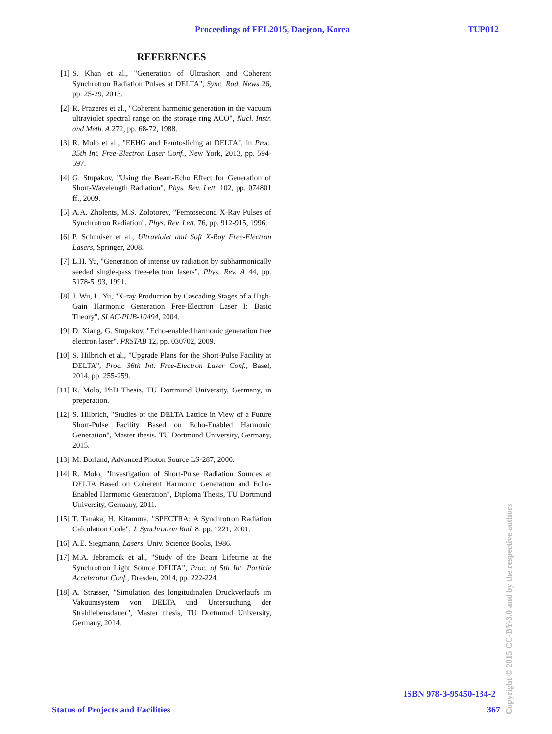Proceedings of FEL2015, Daejeon, Korea TUP012
REFERENCES
[1] S. Khan et al., "Generation of Ultrashort and Coherent Synchrotron Radiation Pulses at DELTA", Sync. Rad. News 26, pp. 25-29, 2013.
[2] R. Prazeres et al., "Coherent harmonic generation in the vacuum ultraviolet spectral range on the storage ring ACO", Nucl. Instr. and Meth. A 272, pp. 68-72, 1988.
[3] R. Molo et al., "EEHG and Femtoslicing at DELTA", in Proc. 35th Int. Free-Electron Laser Conf., New York, 2013, pp. 594-597.
[4] G. Stupakov, "Using the Beam-Echo Effect for Generation of Short-Wavelength Radiation", Phys. Rev. Lett. 102, pp. 074801 ff., 2009.
[5] A.A. Zholents, M.S. Zolotorev, "Femtosecond X-Ray Pulses of Synchrotron Radiation", Phys. Rev. Lett. 76, pp. 912-915, 1996.
[6] P. Schmüser et al., Ultraviolet and Soft X-Ray Free-Electron Lasers, Springer, 2008.
[7] L.H. Yu, "Generation of intense uv radiation by subharmonically seeded single-pass free-electron lasers", Phys. Rev. A 44, pp. 5178-5193, 1991.
[8] J. Wu, L. Yu, "X-ray Production by Cascading Stages of a High-Gain Harmonic Generation Free-Electron Laser I: Basic Theory", SLAC-PUB-10494, 2004.
[9] D. Xiang, G. Stupakov, "Echo-enabled harmonic generation free electron laser", PRSTAB 12, pp. 030702, 2009.
[10] S. Hilbrich et al., "Upgrade Plans for the Short-Pulse Facility at DELTA", Proc. 36th Int. Free-Electron Laser Conf., Basel, 2014, pp. 255-259.
[11] R. Molo, PhD Thesis, TU Dortmund University, Germany, in preperation.
[12] S. Hilbrich, "Studies of the DELTA Lattice in View of a Future Short-Pulse Facility Based on Echo-Enabled Harmonic Generation", Master thesis, TU Dortmund University, Germany, 2015.
[13] M. Borland, Advanced Photon Source LS-287, 2000.
[14] R. Molo, "Investigation of Short-Pulse Radiation Sources at DELTA Based on Coherent Harmonic Generation and Echo-Enabled Harmonic Generation", Diploma Thesis, TU Dortmund University, Germany, 2011.
[15] T. Tanaka, H. Kitamura, "SPECTRA: A Synchrotron Radiation Calculation Code", J. Synchrotron Rad. 8. pp. 1221, 2001.
[16] A.E. Siegmann, Lasers, Univ. Science Books, 1986.
[17] M.A. Jebramcik et al., "Study of the Beam Lifetime at the Synchrotron Light Source DELTA", Proc. of 5th Int. Particle Accelerator Conf., Dresden, 2014, pp. 222-224.
[18] A. Strasser, "Simulation des longitudinalen Druckverlaufs im Vakuumsystem von DELTA und Untersuchung der Strahllebensdauer", Master thesis, TU Dortmund University, Germany, 2014.
ISBN 978-3-95450-134-2
Status of Projects and Facilities 367
Copyright © 2015 CC-BY-3.0 and by the respective authors